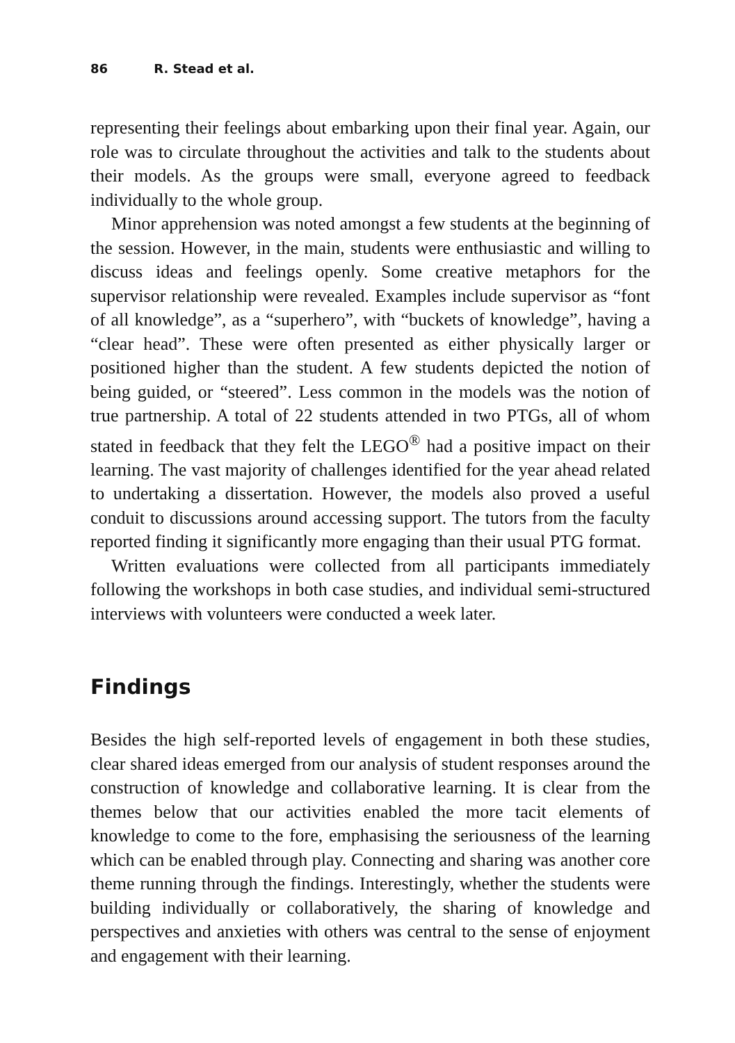86 R. Stead et al.
representing their feelings about embarking upon their final year. Again, our role was to circulate throughout the activities and talk to the students about their models. As the groups were small, everyone agreed to feedback individually to the whole group.
Minor apprehension was noted amongst a few students at the beginning of the session. However, in the main, students were enthusiastic and willing to discuss ideas and feelings openly. Some creative metaphors for the supervisor relationship were revealed. Examples include supervisor as “font of all knowledge”, as a “superhero”, with “buckets of knowledge”, having a “clear head”. These were often presented as either physically larger or positioned higher than the student. A few students depicted the notion of being guided, or “steered”. Less common in the models was the notion of true partnership. A total of 22 students attended in two PTGs, all of whom stated in feedback that they felt the LEGO<sup>®</sup> had a positive impact on their learning. The vast majority of challenges identified for the year ahead related to undertaking a dissertation. However, the models also proved a useful conduit to discussions around accessing support. The tutors from the faculty reported finding it significantly more engaging than their usual PTG format.
Written evaluations were collected from all participants immediately following the workshops in both case studies, and individual semi-structured interviews with volunteers were conducted a week later.
Findings
Besides the high self-reported levels of engagement in both these studies, clear shared ideas emerged from our analysis of student responses around the construction of knowledge and collaborative learning. It is clear from the themes below that our activities enabled the more tacit elements of knowledge to come to the fore, emphasising the seriousness of the learning which can be enabled through play. Connecting and sharing was another core theme running through the findings. Interestingly, whether the students were building individually or collaboratively, the sharing of knowledge and perspectives and anxieties with others was central to the sense of enjoyment and engagement with their learning.